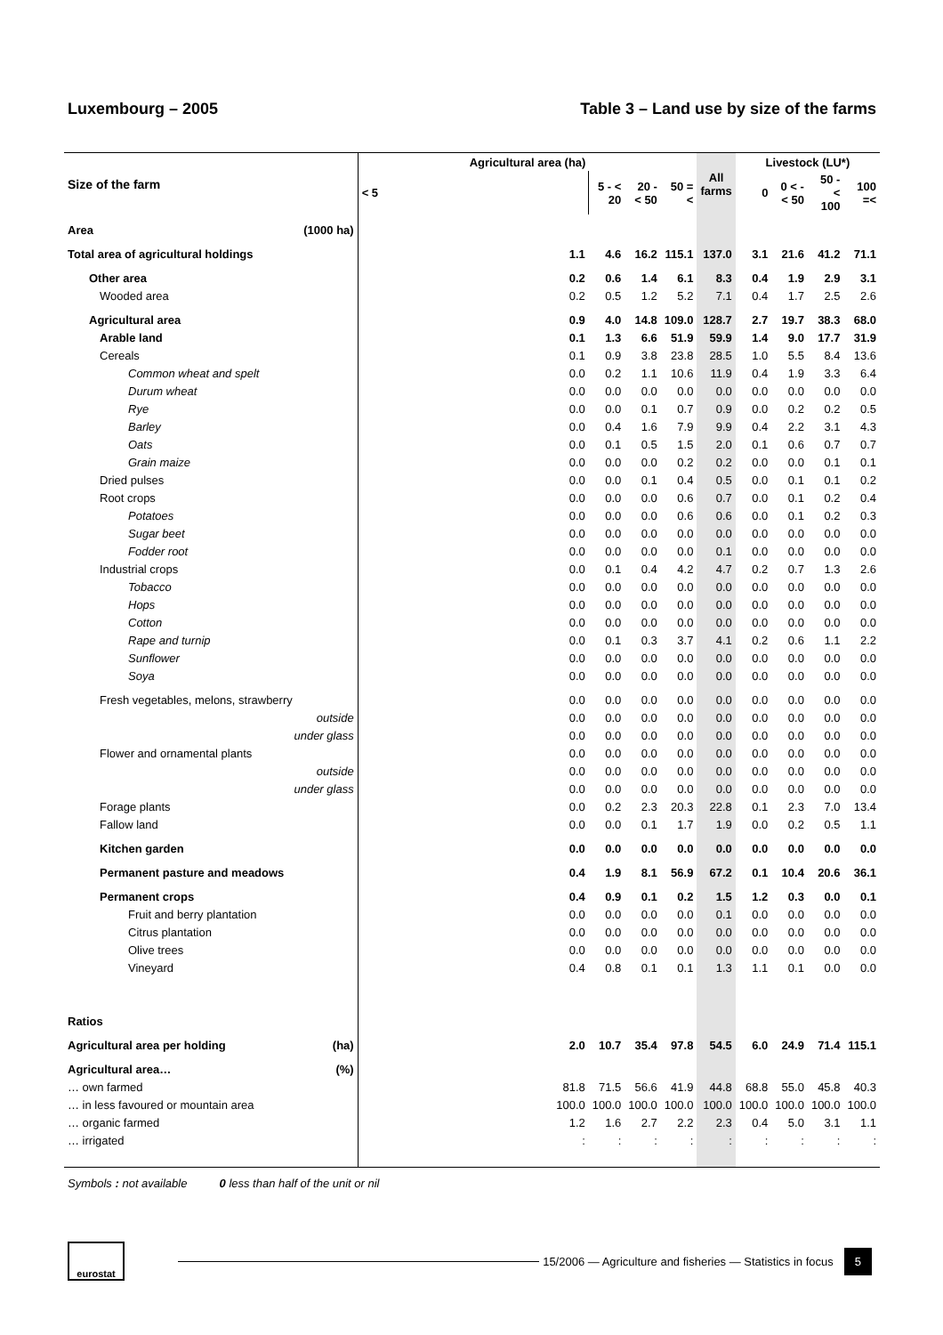Luxembourg – 2005 Table 3 – Land use by size of the farms
| Size of the farm | Agricultural area (ha) | | | | All farms | Livestock (LU*) | | | |
| --- | --- | --- | --- | --- | --- | --- | --- | --- | --- |
| | < 5 | 5 - < 20 | 20 - < 50 | 50 =< | | 0 | 0 < - < 50 | 50 - < 100 | 100 =< |
| Area (1000 ha) | | | | | | | | | |
| Total area of agricultural holdings | 1.1 | 4.6 | 16.2 | 115.1 | 137.0 | 3.1 | 21.6 | 41.2 | 71.1 |
| Other area | 0.2 | 0.6 | 1.4 | 6.1 | 8.3 | 0.4 | 1.9 | 2.9 | 3.1 |
| Wooded area | 0.2 | 0.5 | 1.2 | 5.2 | 7.1 | 0.4 | 1.7 | 2.5 | 2.6 |
| Agricultural area | 0.9 | 4.0 | 14.8 | 109.0 | 128.7 | 2.7 | 19.7 | 38.3 | 68.0 |
| Arable land | 0.1 | 1.3 | 6.6 | 51.9 | 59.9 | 1.4 | 9.0 | 17.7 | 31.9 |
| Cereals | 0.1 | 0.9 | 3.8 | 23.8 | 28.5 | 1.0 | 5.5 | 8.4 | 13.6 |
| Common wheat and spelt | 0.0 | 0.2 | 1.1 | 10.6 | 11.9 | 0.4 | 1.9 | 3.3 | 6.4 |
| Durum wheat | 0.0 | 0.0 | 0.0 | 0.0 | 0.0 | 0.0 | 0.0 | 0.0 | 0.0 |
| Rye | 0.0 | 0.0 | 0.1 | 0.7 | 0.9 | 0.0 | 0.2 | 0.2 | 0.5 |
| Barley | 0.0 | 0.4 | 1.6 | 7.9 | 9.9 | 0.4 | 2.2 | 3.1 | 4.3 |
| Oats | 0.0 | 0.1 | 0.5 | 1.5 | 2.0 | 0.1 | 0.6 | 0.7 | 0.7 |
| Grain maize | 0.0 | 0.0 | 0.0 | 0.2 | 0.2 | 0.0 | 0.0 | 0.1 | 0.1 |
| Dried pulses | 0.0 | 0.0 | 0.1 | 0.4 | 0.5 | 0.0 | 0.1 | 0.1 | 0.2 |
| Root crops | 0.0 | 0.0 | 0.0 | 0.6 | 0.7 | 0.0 | 0.1 | 0.2 | 0.4 |
| Potatoes | 0.0 | 0.0 | 0.0 | 0.6 | 0.6 | 0.0 | 0.1 | 0.2 | 0.3 |
| Sugar beet | 0.0 | 0.0 | 0.0 | 0.0 | 0.0 | 0.0 | 0.0 | 0.0 | 0.0 |
| Fodder root | 0.0 | 0.0 | 0.0 | 0.0 | 0.1 | 0.0 | 0.0 | 0.0 | 0.0 |
| Industrial crops | 0.0 | 0.1 | 0.4 | 4.2 | 4.7 | 0.2 | 0.7 | 1.3 | 2.6 |
| Tobacco | 0.0 | 0.0 | 0.0 | 0.0 | 0.0 | 0.0 | 0.0 | 0.0 | 0.0 |
| Hops | 0.0 | 0.0 | 0.0 | 0.0 | 0.0 | 0.0 | 0.0 | 0.0 | 0.0 |
| Cotton | 0.0 | 0.0 | 0.0 | 0.0 | 0.0 | 0.0 | 0.0 | 0.0 | 0.0 |
| Rape and turnip | 0.0 | 0.1 | 0.3 | 3.7 | 4.1 | 0.2 | 0.6 | 1.1 | 2.2 |
| Sunflower | 0.0 | 0.0 | 0.0 | 0.0 | 0.0 | 0.0 | 0.0 | 0.0 | 0.0 |
| Soya | 0.0 | 0.0 | 0.0 | 0.0 | 0.0 | 0.0 | 0.0 | 0.0 | 0.0 |
| Fresh vegetables, melons, strawberry | 0.0 | 0.0 | 0.0 | 0.0 | 0.0 | 0.0 | 0.0 | 0.0 | 0.0 |
| outside | 0.0 | 0.0 | 0.0 | 0.0 | 0.0 | 0.0 | 0.0 | 0.0 | 0.0 |
| under glass | 0.0 | 0.0 | 0.0 | 0.0 | 0.0 | 0.0 | 0.0 | 0.0 | 0.0 |
| Flower and ornamental plants | 0.0 | 0.0 | 0.0 | 0.0 | 0.0 | 0.0 | 0.0 | 0.0 | 0.0 |
| outside | 0.0 | 0.0 | 0.0 | 0.0 | 0.0 | 0.0 | 0.0 | 0.0 | 0.0 |
| under glass | 0.0 | 0.0 | 0.0 | 0.0 | 0.0 | 0.0 | 0.0 | 0.0 | 0.0 |
| Forage plants | 0.0 | 0.2 | 2.3 | 20.3 | 22.8 | 0.1 | 2.3 | 7.0 | 13.4 |
| Fallow land | 0.0 | 0.0 | 0.1 | 1.7 | 1.9 | 0.0 | 0.2 | 0.5 | 1.1 |
| Kitchen garden | 0.0 | 0.0 | 0.0 | 0.0 | 0.0 | 0.0 | 0.0 | 0.0 | 0.0 |
| Permanent pasture and meadows | 0.4 | 1.9 | 8.1 | 56.9 | 67.2 | 0.1 | 10.4 | 20.6 | 36.1 |
| Permanent crops | 0.4 | 0.9 | 0.1 | 0.2 | 1.5 | 1.2 | 0.3 | 0.0 | 0.1 |
| Fruit and berry plantation | 0.0 | 0.0 | 0.0 | 0.0 | 0.1 | 0.0 | 0.0 | 0.0 | 0.0 |
| Citrus plantation | 0.0 | 0.0 | 0.0 | 0.0 | 0.0 | 0.0 | 0.0 | 0.0 | 0.0 |
| Olive trees | 0.0 | 0.0 | 0.0 | 0.0 | 0.0 | 0.0 | 0.0 | 0.0 | 0.0 |
| Vineyard | 0.4 | 0.8 | 0.1 | 0.1 | 1.3 | 1.1 | 0.1 | 0.0 | 0.0 |
| Ratios | | | | | | | | | |
| Agricultural area per holding (ha) | 2.0 | 10.7 | 35.4 | 97.8 | 54.5 | 6.0 | 24.9 | 71.4 | 115.1 |
| Agricultural area… (%) | | | | | | | | | |
| … own farmed | 81.8 | 71.5 | 56.6 | 41.9 | 44.8 | 68.8 | 55.0 | 45.8 | 40.3 |
| … in less favoured or mountain area | 100.0 | 100.0 | 100.0 | 100.0 | 100.0 | 100.0 | 100.0 | 100.0 | 100.0 |
| … organic farmed | 1.2 | 1.6 | 2.7 | 2.2 | 2.3 | 0.4 | 5.0 | 3.1 | 1.1 |
| … irrigated | : | : | : | : | : | : | : | : | : |
Symbols : not available 0 less than half of the unit or nil
eurostat
15/2006 — Agriculture and fisheries — Statistics in focus 5